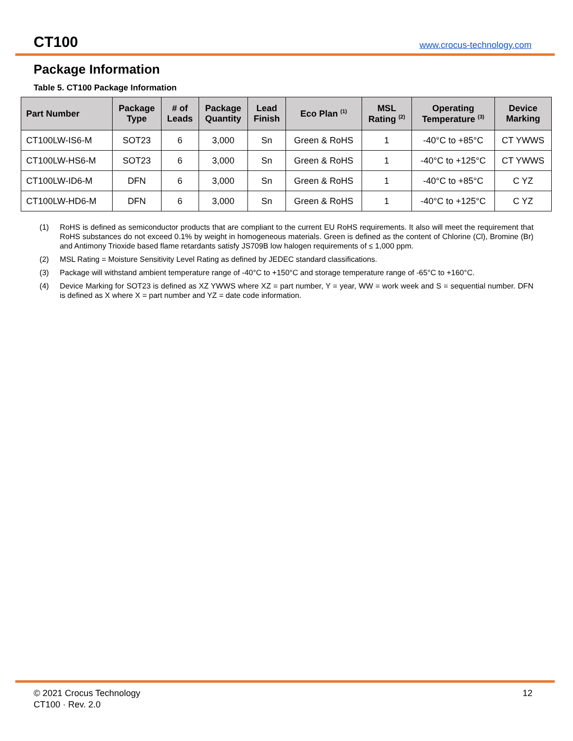CT100
www.crocus-technology.com
Package Information
Table 5. CT100 Package Information
| Part Number | Package Type | # of Leads | Package Quantity | Lead Finish | Eco Plan <sup>(1)</sup> | MSL Rating <sup>(2)</sup> | Operating Temperature <sup>(3)</sup> | Device Marking |
| --- | --- | --- | --- | --- | --- | --- | --- | --- |
| CT100LW-IS6-M | SOT23 | 6 | 3,000 | Sn | Green & RoHS | 1 | -40°C to +85°C | CT YWWS |
| CT100LW-HS6-M | SOT23 | 6 | 3,000 | Sn | Green & RoHS | 1 | -40°C to +125°C | CT YWWS |
| CT100LW-ID6-M | DFN | 6 | 3,000 | Sn | Green & RoHS | 1 | -40°C to +85°C | C YZ |
| CT100LW-HD6-M | DFN | 6 | 3,000 | Sn | Green & RoHS | 1 | -40°C to +125°C | C YZ |
(1) RoHS is defined as semiconductor products that are compliant to the current EU RoHS requirements. It also will meet the requirement that RoHS substances do not exceed 0.1% by weight in homogeneous materials. Green is defined as the content of Chlorine (Cl), Bromine (Br) and Antimony Trioxide based flame retardants satisfy JS709B low halogen requirements of ≤ 1,000 ppm.
(2) MSL Rating = Moisture Sensitivity Level Rating as defined by JEDEC standard classifications.
(3) Package will withstand ambient temperature range of -40°C to +150°C and storage temperature range of -65°C to +160°C.
(4) Device Marking for SOT23 is defined as XZ YWWS where XZ = part number, Y = year, WW = work week and S = sequential number. DFN is defined as X where X = part number and YZ = date code information.
© 2021 Crocus Technology
CT100 · Rev. 2.0
12